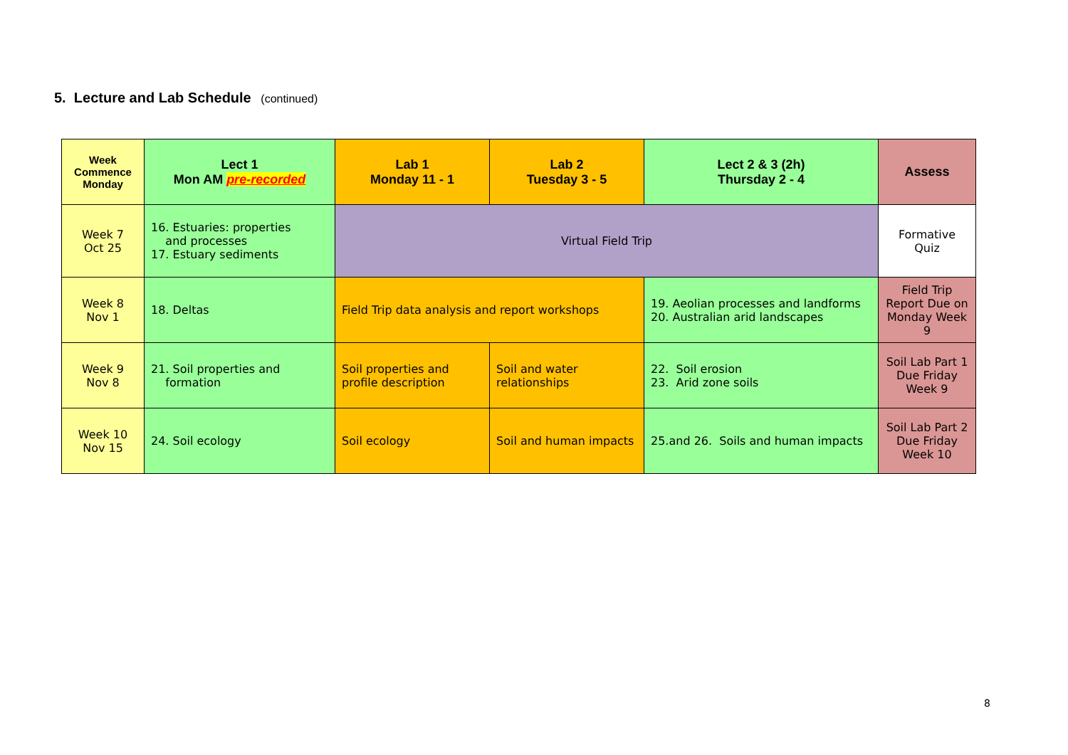5. Lecture and Lab Schedule (continued)
| Week Commence Monday | Lect 1 Mon AM pre-recorded | Lab 1 Monday 11 - 1 | Lab 2 Tuesday 3 - 5 | Lect 2 & 3 (2h) Thursday 2 - 4 | Assess |
| --- | --- | --- | --- | --- | --- |
| Week 7 Oct 25 | 16. Estuaries: properties and processes 17. Estuary sediments | Virtual Field Trip | | | Formative Quiz |
| Week 8 Nov 1 | 18. Deltas | Field Trip data analysis and report workshops | | 19. Aeolian processes and landforms 20. Australian arid landscapes | Field Trip Report Due on Monday Week 9 |
| Week 9 Nov 8 | 21. Soil properties and formation | Soil properties and profile description | Soil and water relationships | 22. Soil erosion 23. Arid zone soils | Soil Lab Part 1 Due Friday Week 9 |
| Week 10 Nov 15 | 24. Soil ecology | Soil ecology | Soil and human impacts | 25.and 26. Soils and human impacts | Soil Lab Part 2 Due Friday Week 10 |
8